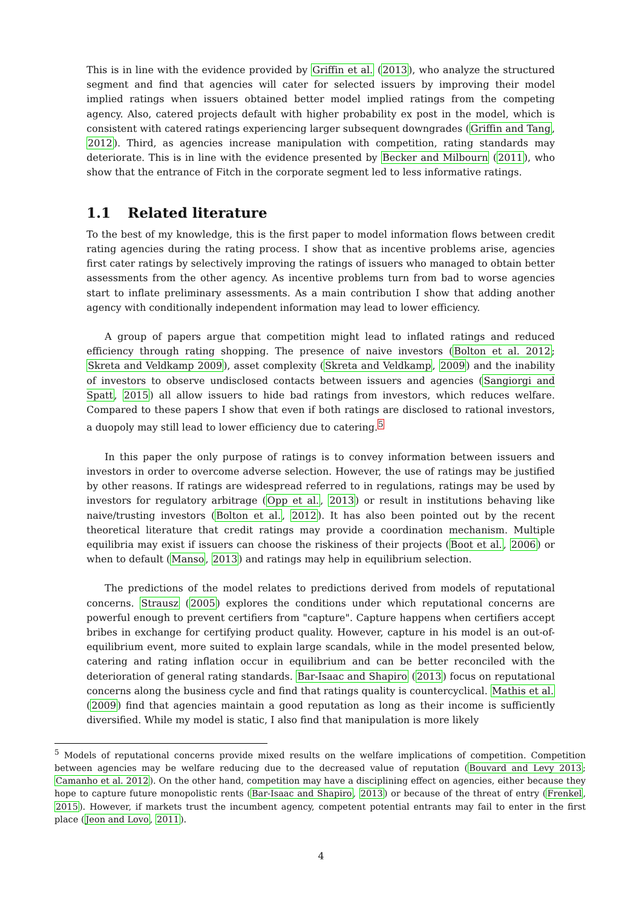This is in line with the evidence provided by Griffin et al. (2013), who analyze the structured segment and find that agencies will cater for selected issuers by improving their model implied ratings when issuers obtained better model implied ratings from the competing agency. Also, catered projects default with higher probability ex post in the model, which is consistent with catered ratings experiencing larger subsequent downgrades (Griffin and Tang, 2012). Third, as agencies increase manipulation with competition, rating standards may deteriorate. This is in line with the evidence presented by Becker and Milbourn (2011), who show that the entrance of Fitch in the corporate segment led to less informative ratings.
1.1 Related literature
To the best of my knowledge, this is the first paper to model information flows between credit rating agencies during the rating process. I show that as incentive problems arise, agencies first cater ratings by selectively improving the ratings of issuers who managed to obtain better assessments from the other agency. As incentive problems turn from bad to worse agencies start to inflate preliminary assessments. As a main contribution I show that adding another agency with conditionally independent information may lead to lower efficiency.
A group of papers argue that competition might lead to inflated ratings and reduced efficiency through rating shopping. The presence of naive investors (Bolton et al. 2012; Skreta and Veldkamp 2009), asset complexity (Skreta and Veldkamp, 2009) and the inability of investors to observe undisclosed contacts between issuers and agencies (Sangiorgi and Spatt, 2015) all allow issuers to hide bad ratings from investors, which reduces welfare. Compared to these papers I show that even if both ratings are disclosed to rational investors, a duopoly may still lead to lower efficiency due to catering.<sup>5</sup>
In this paper the only purpose of ratings is to convey information between issuers and investors in order to overcome adverse selection. However, the use of ratings may be justified by other reasons. If ratings are widespread referred to in regulations, ratings may be used by investors for regulatory arbitrage (Opp et al., 2013) or result in institutions behaving like naive/trusting investors (Bolton et al., 2012). It has also been pointed out by the recent theoretical literature that credit ratings may provide a coordination mechanism. Multiple equilibria may exist if issuers can choose the riskiness of their projects (Boot et al., 2006) or when to default (Manso, 2013) and ratings may help in equilibrium selection.
The predictions of the model relates to predictions derived from models of reputational concerns. Strausz (2005) explores the conditions under which reputational concerns are powerful enough to prevent certifiers from "capture". Capture happens when certifiers accept bribes in exchange for certifying product quality. However, capture in his model is an out-of-equilibrium event, more suited to explain large scandals, while in the model presented below, catering and rating inflation occur in equilibrium and can be better reconciled with the deterioration of general rating standards. Bar-Isaac and Shapiro (2013) focus on reputational concerns along the business cycle and find that ratings quality is countercyclical. Mathis et al. (2009) find that agencies maintain a good reputation as long as their income is sufficiently diversified. While my model is static, I also find that manipulation is more likely
<sup>5</sup> Models of reputational concerns provide mixed results on the welfare implications of competition. Competition between agencies may be welfare reducing due to the decreased value of reputation (Bouvard and Levy 2013; Camanho et al. 2012). On the other hand, competition may have a disciplining effect on agencies, either because they hope to capture future monopolistic rents (Bar-Isaac and Shapiro, 2013) or because of the threat of entry (Frenkel, 2015). However, if markets trust the incumbent agency, competent potential entrants may fail to enter in the first place (Jeon and Lovo, 2011).
4